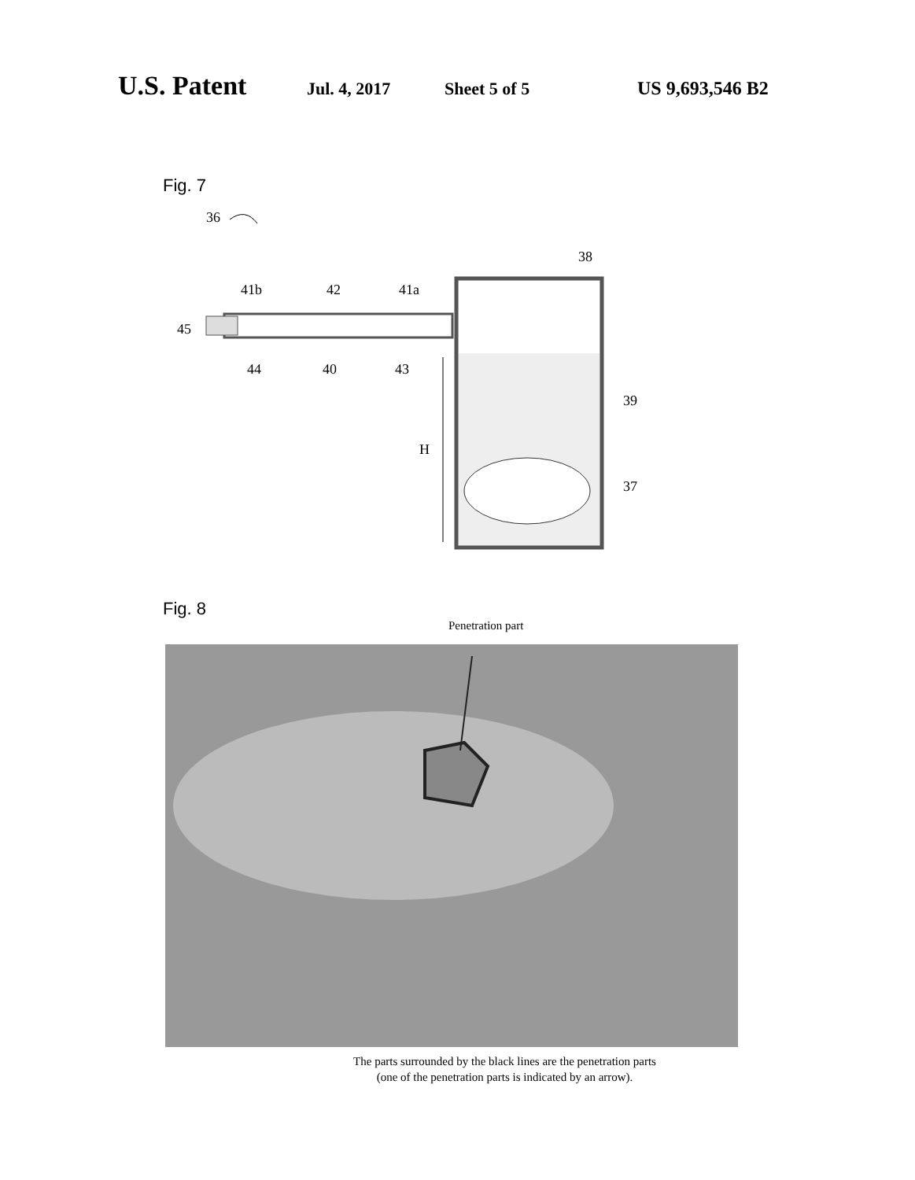U.S. Patent Jul. 4, 2017 Sheet 5 of 5 US 9,693,546 B2
Fig. 7
36
38
41b
42
41a
45
44
40
43
39
H
37
Fig. 8
Penetration part
The parts surrounded by the black lines are the penetration parts
(one of the penetration parts is indicated by an arrow).